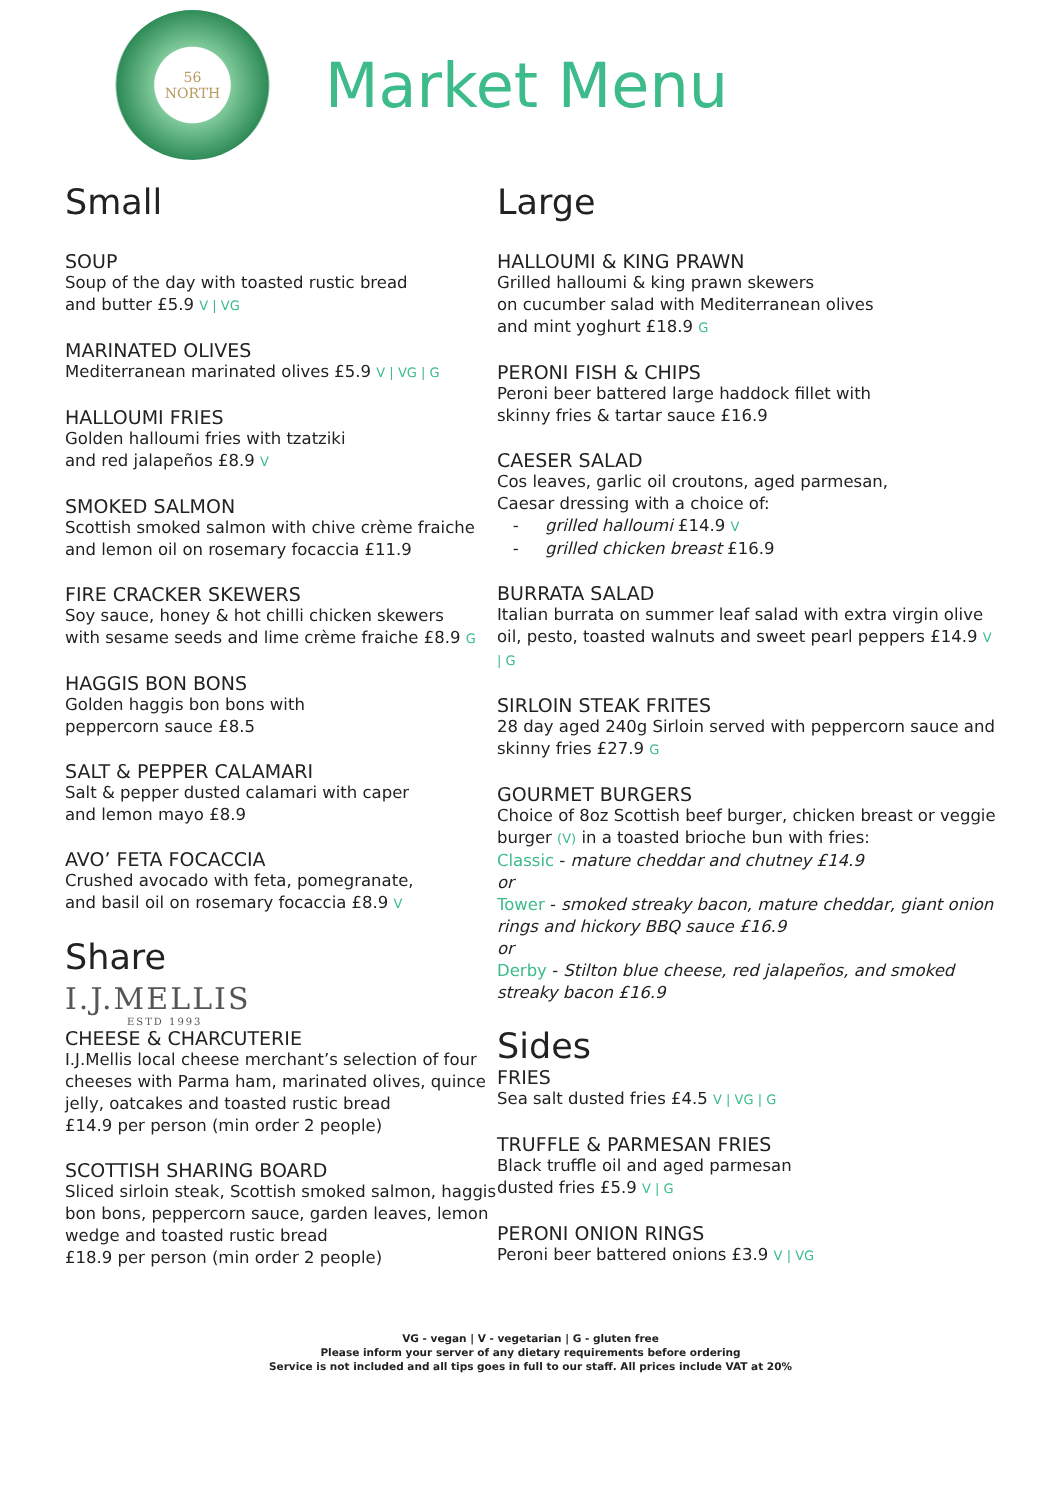56
NORTH
Market Menu
Small
SOUP
Soup of the day with toasted rustic bread
and butter £5.9 V | VG
MARINATED OLIVES
Mediterranean marinated olives £5.9 V | VG | G
HALLOUMI FRIES
Golden halloumi fries with tzatziki
and red jalapeños £8.9 V
SMOKED SALMON
Scottish smoked salmon with chive crème fraiche
and lemon oil on rosemary focaccia £11.9
FIRE CRACKER SKEWERS
Soy sauce, honey & hot chilli chicken skewers
with sesame seeds and lime crème fraiche £8.9 G
HAGGIS BON BONS
Golden haggis bon bons with
peppercorn sauce £8.5
SALT & PEPPER CALAMARI
Salt & pepper dusted calamari with caper
and lemon mayo £8.9
AVO’ FETA FOCACCIA
Crushed avocado with feta, pomegranate,
and basil oil on rosemary focaccia £8.9 V
Share
I.J.MELLIS
ESTD 1993
CHEESE & CHARCUTERIE
I.J.Mellis local cheese merchant’s selection of four cheeses with Parma ham, marinated olives, quince jelly, oatcakes and toasted rustic bread
£14.9 per person (min order 2 people)
SCOTTISH SHARING BOARD
Sliced sirloin steak, Scottish smoked salmon, haggis bon bons, peppercorn sauce, garden leaves, lemon wedge and toasted rustic bread
£18.9 per person (min order 2 people)
Large
HALLOUMI & KING PRAWN
Grilled halloumi & king prawn skewers
on cucumber salad with Mediterranean olives
and mint yoghurt £18.9 G
PERONI FISH & CHIPS
Peroni beer battered large haddock fillet with
skinny fries & tartar sauce £16.9
CAESER SALAD
Cos leaves, garlic oil croutons, aged parmesan,
Caesar dressing with a choice of:
- grilled halloumi £14.9 V
- grilled chicken breast £16.9
BURRATA SALAD
Italian burrata on summer leaf salad with extra virgin olive oil, pesto, toasted walnuts and sweet pearl peppers £14.9 V | G
SIRLOIN STEAK FRITES
28 day aged 240g Sirloin served with peppercorn sauce and skinny fries £27.9 G
GOURMET BURGERS
Choice of 8oz Scottish beef burger, chicken breast or veggie burger (V) in a toasted brioche bun with fries:
Classic - mature cheddar and chutney £14.9
or
Tower - smoked streaky bacon, mature cheddar, giant onion rings and hickory BBQ sauce £16.9
or
Derby - Stilton blue cheese, red jalapeños, and smoked streaky bacon £16.9
Sides
FRIES
Sea salt dusted fries £4.5 V | VG | G
TRUFFLE & PARMESAN FRIES
Black truffle oil and aged parmesan
dusted fries £5.9 V | G
PERONI ONION RINGS
Peroni beer battered onions £3.9 V | VG
VG - vegan | V - vegetarian | G - gluten free
Please inform your server of any dietary requirements before ordering
Service is not included and all tips goes in full to our staff. All prices include VAT at 20%